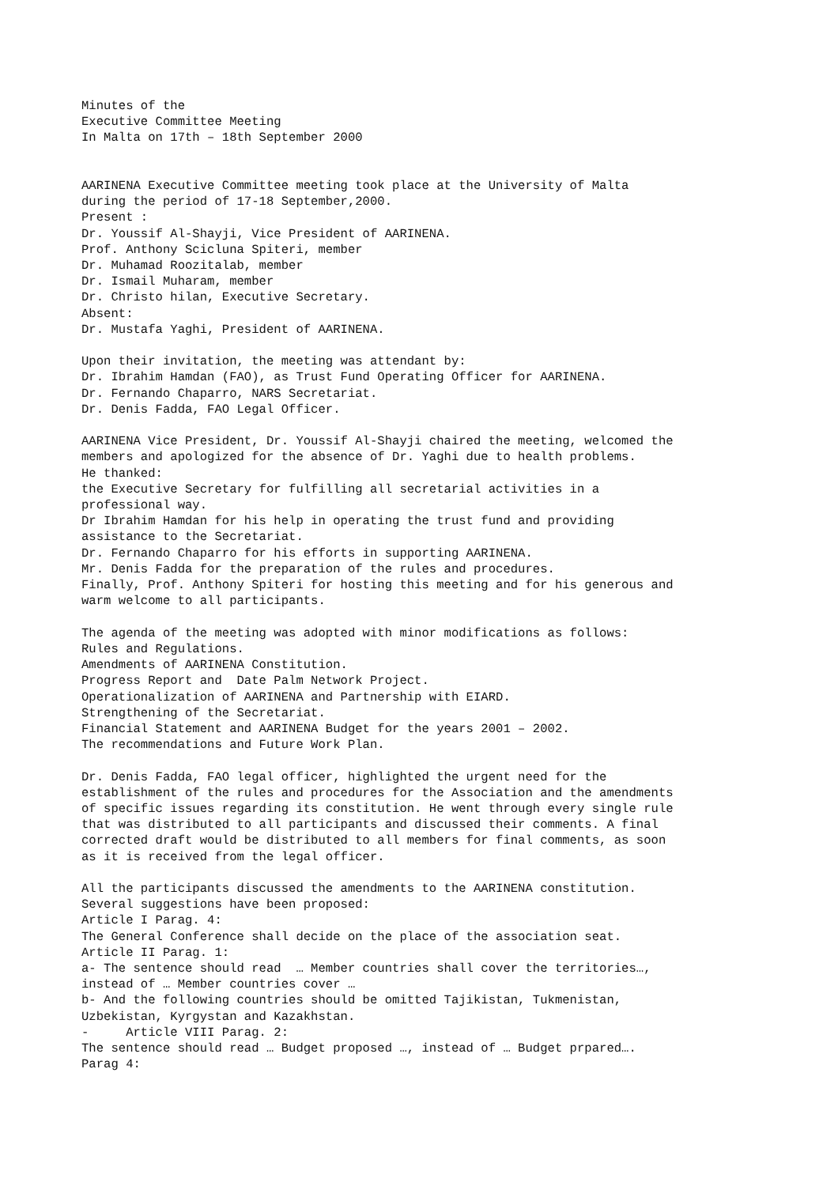Minutes of the Executive Committee Meeting In Malta on 17th – 18th September 2000 AARINENA Executive Committee meeting took place at the University of Malta during the period of 17-18 September,2000. Present : Dr. Youssif Al-Shayji, Vice President of AARINENA. Prof. Anthony Scicluna Spiteri, member Dr. Muhamad Roozitalab, member Dr. Ismail Muharam, member Dr. Christo hilan, Executive Secretary. Absent: Dr. Mustafa Yaghi, President of AARINENA. Upon their invitation, the meeting was attendant by: Dr. Ibrahim Hamdan (FAO), as Trust Fund Operating Officer for AARINENA. Dr. Fernando Chaparro, NARS Secretariat. Dr. Denis Fadda, FAO Legal Officer. AARINENA Vice President, Dr. Youssif Al-Shayji chaired the meeting, welcomed the members and apologized for the absence of Dr. Yaghi due to health problems. He thanked: the Executive Secretary for fulfilling all secretarial activities in a professional way. Dr Ibrahim Hamdan for his help in operating the trust fund and providing assistance to the Secretariat. Dr. Fernando Chaparro for his efforts in supporting AARINENA. Mr. Denis Fadda for the preparation of the rules and procedures. Finally, Prof. Anthony Spiteri for hosting this meeting and for his generous and warm welcome to all participants. The agenda of the meeting was adopted with minor modifications as follows: Rules and Regulations. Amendments of AARINENA Constitution. Progress Report and Date Palm Network Project. Operationalization of AARINENA and Partnership with EIARD. Strengthening of the Secretariat. Financial Statement and AARINENA Budget for the years 2001 – 2002. The recommendations and Future Work Plan. Dr. Denis Fadda, FAO legal officer, highlighted the urgent need for the establishment of the rules and procedures for the Association and the amendments of specific issues regarding its constitution. He went through every single rule that was distributed to all participants and discussed their comments. A final corrected draft would be distributed to all members for final comments, as soon as it is received from the legal officer. All the participants discussed the amendments to the AARINENA constitution. Several suggestions have been proposed: Article I Parag. 4: The General Conference shall decide on the place of the association seat. Article II Parag. 1: a- The sentence should read … Member countries shall cover the territories…, instead of … Member countries cover … b- And the following countries should be omitted Tajikistan, Tukmenistan, Uzbekistan, Kyrgystan and Kazakhstan. - Article VIII Parag. 2: The sentence should read … Budget proposed …, instead of … Budget prpared…. Parag 4: